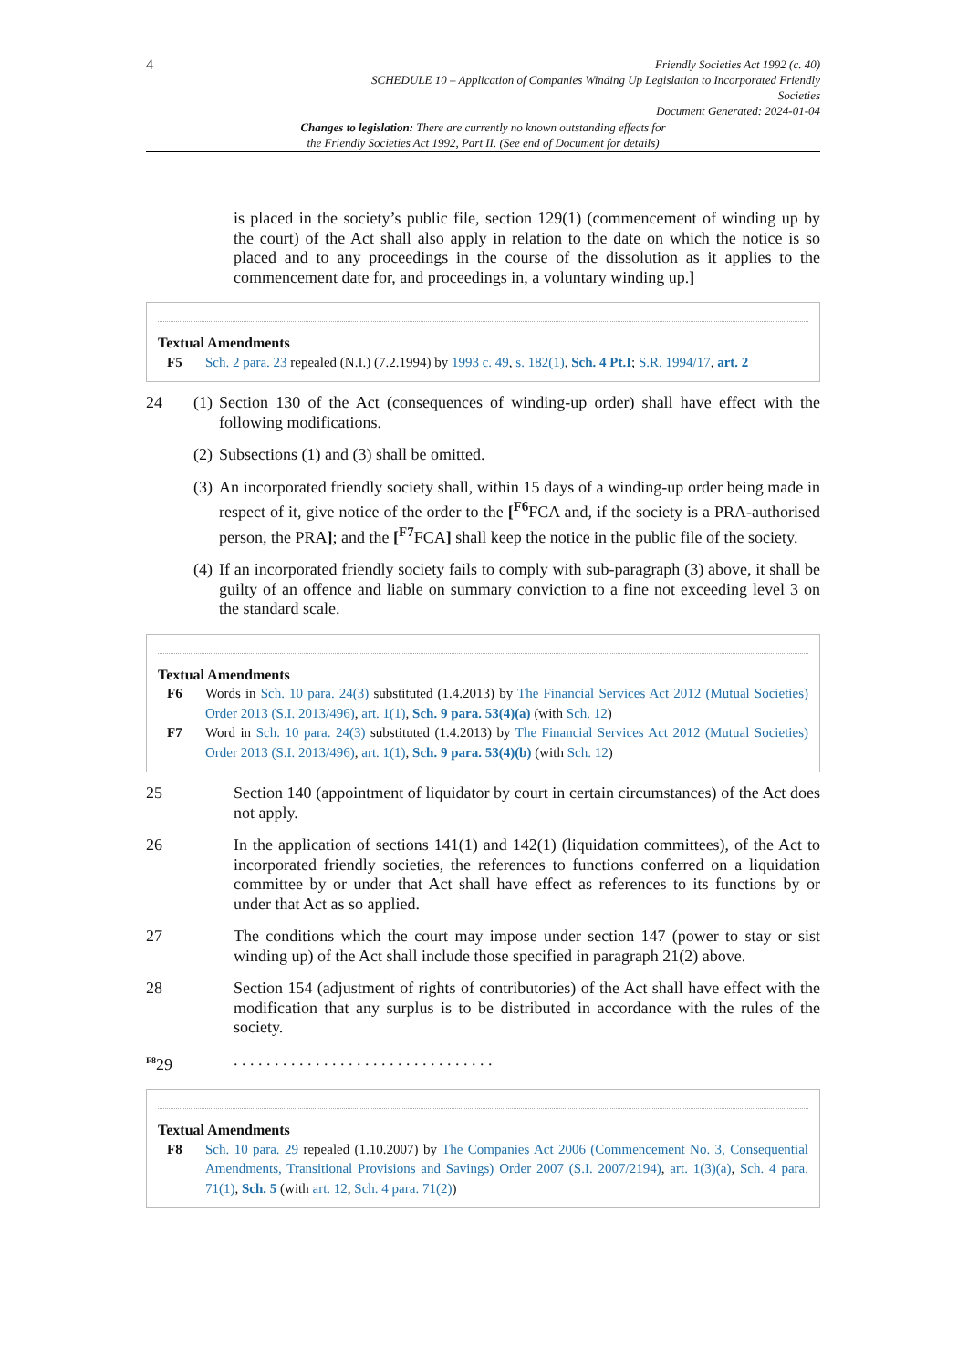4
Friendly Societies Act 1992 (c. 40)
SCHEDULE 10 – Application of Companies Winding Up Legislation to Incorporated Friendly
Societies
Document Generated: 2024-01-04
Changes to legislation: There are currently no known outstanding effects for
the Friendly Societies Act 1992, Part II. (See end of Document for details)
is placed in the society’s public file, section 129(1) (commencement of winding up by the court) of the Act shall also apply in relation to the date on which the notice is so placed and to any proceedings in the course of the dissolution as it applies to the commencement date for, and proceedings in, a voluntary winding up.]
Textual Amendments
F5 Sch. 2 para. 23 repealed (N.I.) (7.2.1994) by 1993 c. 49, s. 182(1), Sch. 4 Pt.I; S.R. 1994/17, art. 2
24 (1) Section 130 of the Act (consequences of winding-up order) shall have effect with the following modifications.
(2) Subsections (1) and (3) shall be omitted.
(3) An incorporated friendly society shall, within 15 days of a winding-up order being made in respect of it, give notice of the order to the [<sup>F6</sup>FCA and, if the society is a PRA-authorised person, the PRA]; and the [<sup>F7</sup>FCA] shall keep the notice in the public file of the society.
(4) If an incorporated friendly society fails to comply with sub-paragraph (3) above, it shall be guilty of an offence and liable on summary conviction to a fine not exceeding level 3 on the standard scale.
Textual Amendments
F6 Words in Sch. 10 para. 24(3) substituted (1.4.2013) by The Financial Services Act 2012 (Mutual Societies) Order 2013 (S.I. 2013/496), art. 1(1), Sch. 9 para. 53(4)(a) (with Sch. 12)
F7 Word in Sch. 10 para. 24(3) substituted (1.4.2013) by The Financial Services Act 2012 (Mutual Societies) Order 2013 (S.I. 2013/496), art. 1(1), Sch. 9 para. 53(4)(b) (with Sch. 12)
25 Section 140 (appointment of liquidator by court in certain circumstances) of the Act does not apply.
26 In the application of sections 141(1) and 142(1) (liquidation committees), of the Act to incorporated friendly societies, the references to functions conferred on a liquidation committee by or under that Act shall have effect as references to its functions by or under that Act as so applied.
27 The conditions which the court may impose under section 147 (power to stay or sist winding up) of the Act shall include those specified in paragraph 21(2) above.
28 Section 154 (adjustment of rights of contributories) of the Act shall have effect with the modification that any surplus is to be distributed in accordance with the rules of the society.
<sup>F8</sup>29. . . . . . . . . . . . . . . . . . . . . . . . . . . . . . . .
Textual Amendments
F8 Sch. 10 para. 29 repealed (1.10.2007) by The Companies Act 2006 (Commencement No. 3, Consequential Amendments, Transitional Provisions and Savings) Order 2007 (S.I. 2007/2194), art. 1(3)(a), Sch. 4 para. 71(1), Sch. 5 (with art. 12, Sch. 4 para. 71(2))